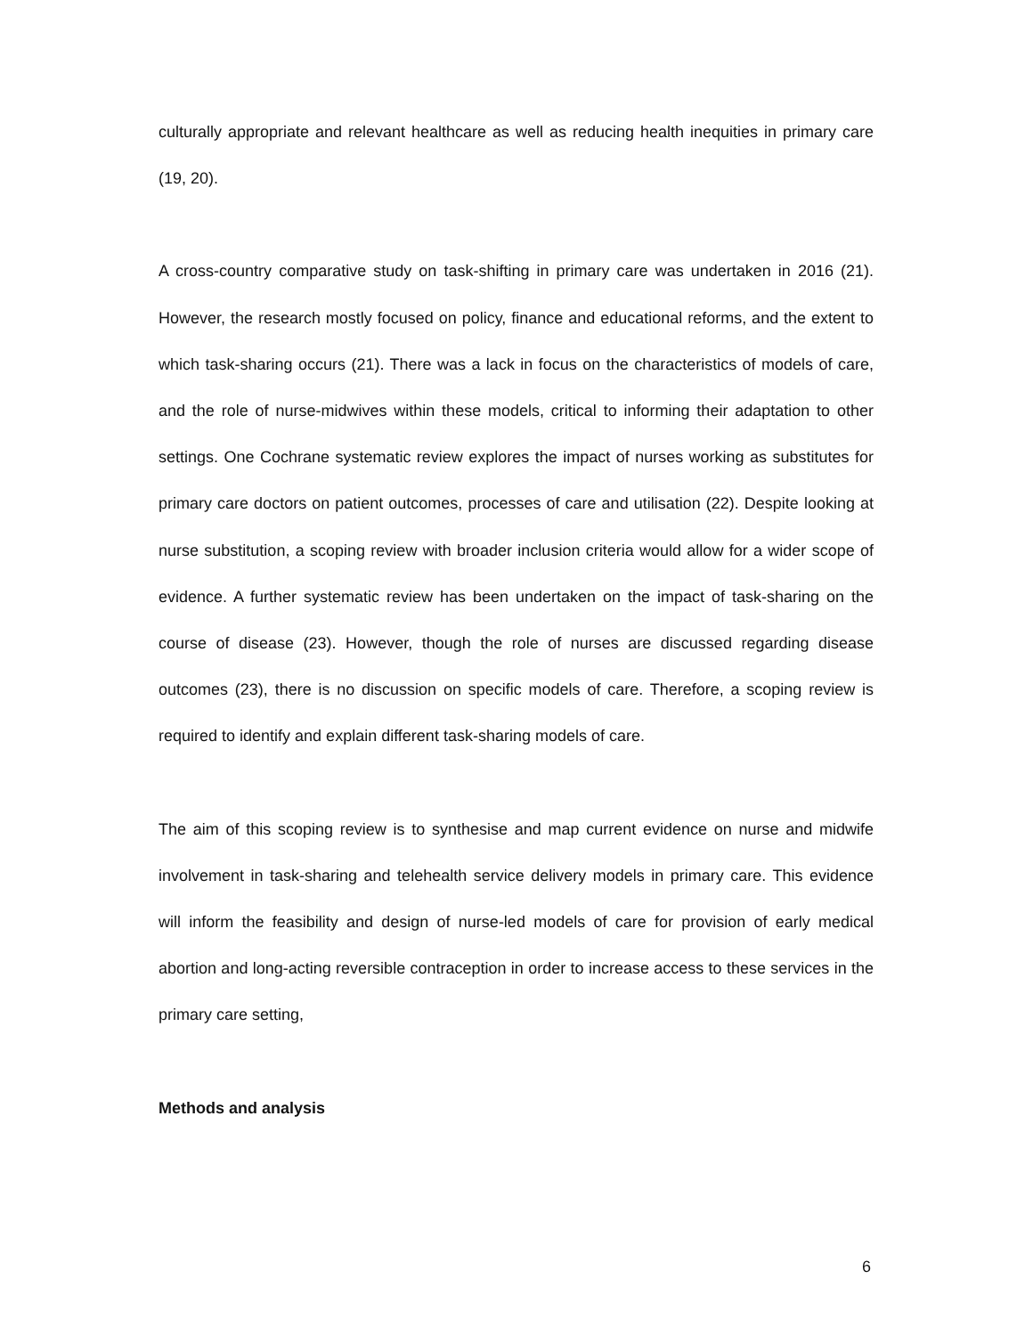culturally appropriate and relevant healthcare as well as reducing health inequities in primary care (19, 20).
A cross-country comparative study on task-shifting in primary care was undertaken in 2016 (21). However, the research mostly focused on policy, finance and educational reforms, and the extent to which task-sharing occurs (21). There was a lack in focus on the characteristics of models of care, and the role of nurse-midwives within these models, critical to informing their adaptation to other settings. One Cochrane systematic review explores the impact of nurses working as substitutes for primary care doctors on patient outcomes, processes of care and utilisation (22). Despite looking at nurse substitution, a scoping review with broader inclusion criteria would allow for a wider scope of evidence. A further systematic review has been undertaken on the impact of task-sharing on the course of disease (23). However, though the role of nurses are discussed regarding disease outcomes (23), there is no discussion on specific models of care. Therefore, a scoping review is required to identify and explain different task-sharing models of care.
The aim of this scoping review is to synthesise and map current evidence on nurse and midwife involvement in task-sharing and telehealth service delivery models in primary care. This evidence will inform the feasibility and design of nurse-led models of care for provision of early medical abortion and long-acting reversible contraception in order to increase access to these services in the primary care setting,
Methods and analysis
6